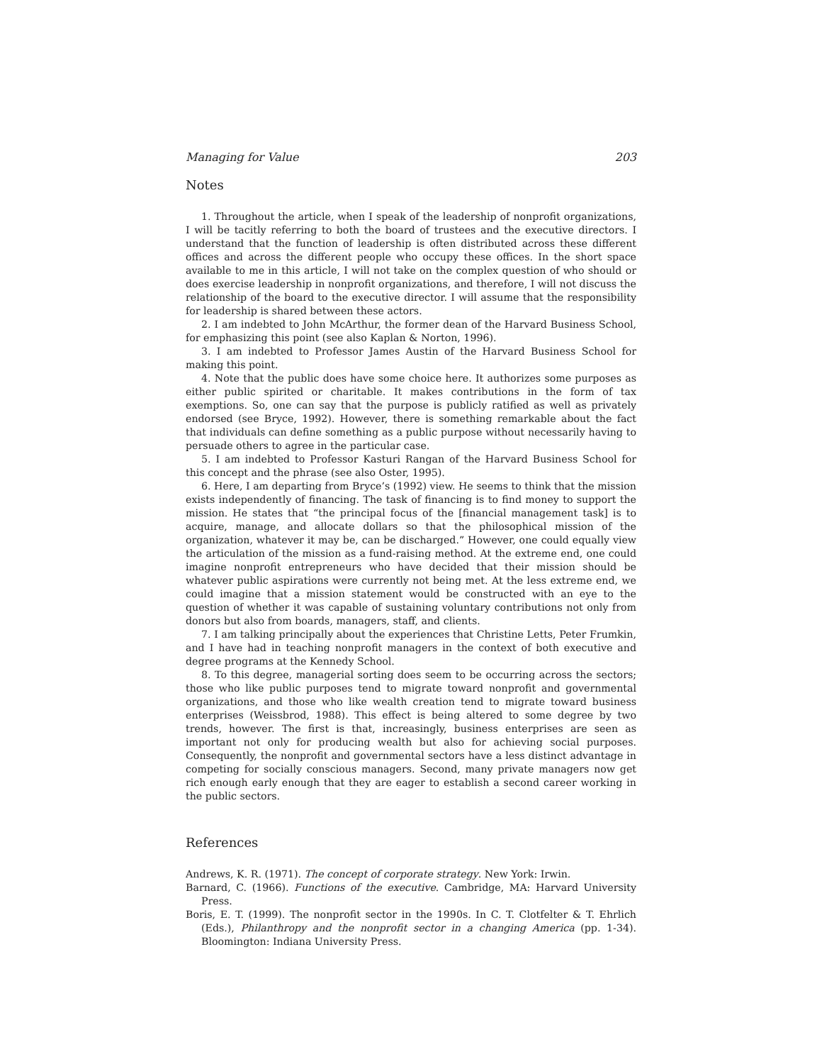Managing for Value 203
Notes
1. Throughout the article, when I speak of the leadership of nonprofit organizations, I will be tacitly referring to both the board of trustees and the executive directors. I understand that the function of leadership is often distributed across these different offices and across the different people who occupy these offices. In the short space available to me in this article, I will not take on the complex question of who should or does exercise leadership in nonprofit organizations, and therefore, I will not discuss the relationship of the board to the executive director. I will assume that the responsibility for leadership is shared between these actors.
2. I am indebted to John McArthur, the former dean of the Harvard Business School, for emphasizing this point (see also Kaplan & Norton, 1996).
3. I am indebted to Professor James Austin of the Harvard Business School for making this point.
4. Note that the public does have some choice here. It authorizes some purposes as either public spirited or charitable. It makes contributions in the form of tax exemptions. So, one can say that the purpose is publicly ratified as well as privately endorsed (see Bryce, 1992). However, there is something remarkable about the fact that individuals can define something as a public purpose without necessarily having to persuade others to agree in the particular case.
5. I am indebted to Professor Kasturi Rangan of the Harvard Business School for this concept and the phrase (see also Oster, 1995).
6. Here, I am departing from Bryce’s (1992) view. He seems to think that the mission exists independently of financing. The task of financing is to find money to support the mission. He states that “the principal focus of the [financial management task] is to acquire, manage, and allocate dollars so that the philosophical mission of the organization, whatever it may be, can be discharged.” However, one could equally view the articulation of the mission as a fund-raising method. At the extreme end, one could imagine nonprofit entrepreneurs who have decided that their mission should be whatever public aspirations were currently not being met. At the less extreme end, we could imagine that a mission statement would be constructed with an eye to the question of whether it was capable of sustaining voluntary contributions not only from donors but also from boards, managers, staff, and clients.
7. I am talking principally about the experiences that Christine Letts, Peter Frumkin, and I have had in teaching nonprofit managers in the context of both executive and degree programs at the Kennedy School.
8. To this degree, managerial sorting does seem to be occurring across the sectors; those who like public purposes tend to migrate toward nonprofit and governmental organizations, and those who like wealth creation tend to migrate toward business enterprises (Weissbrod, 1988). This effect is being altered to some degree by two trends, however. The first is that, increasingly, business enterprises are seen as important not only for producing wealth but also for achieving social purposes. Consequently, the nonprofit and governmental sectors have a less distinct advantage in competing for socially conscious managers. Second, many private managers now get rich enough early enough that they are eager to establish a second career working in the public sectors.
References
Andrews, K. R. (1971). The concept of corporate strategy. New York: Irwin.
Barnard, C. (1966). Functions of the executive. Cambridge, MA: Harvard University Press.
Boris, E. T. (1999). The nonprofit sector in the 1990s. In C. T. Clotfelter & T. Ehrlich (Eds.), Philanthropy and the nonprofit sector in a changing America (pp. 1-34). Bloomington: Indiana University Press.